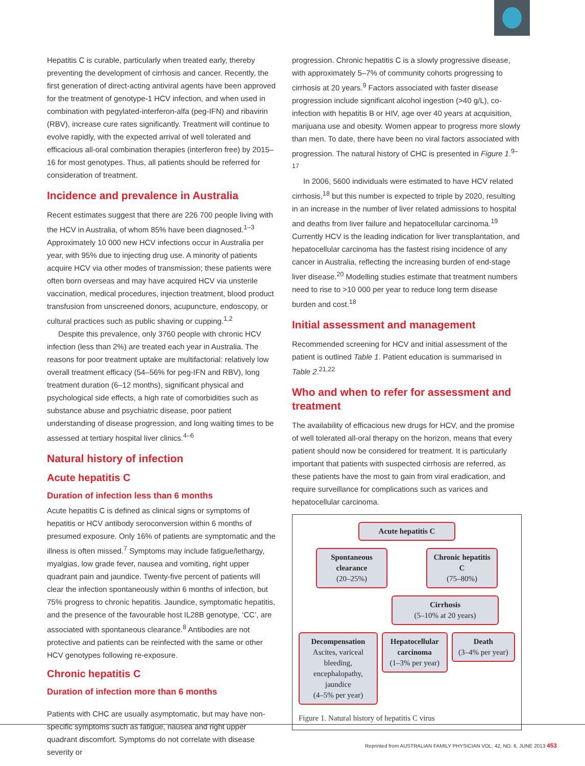Hepatitis C is curable, particularly when treated early, thereby preventing the development of cirrhosis and cancer. Recently, the first generation of direct-acting antiviral agents have been approved for the treatment of genotype-1 HCV infection, and when used in combination with pegylated-interferon-alfa (peg-IFN) and ribavirin (RBV), increase cure rates significantly. Treatment will continue to evolve rapidly, with the expected arrival of well tolerated and efficacious all-oral combination therapies (interferon free) by 2015–16 for most genotypes. Thus, all patients should be referred for consideration of treatment.
Incidence and prevalence in Australia
Recent estimates suggest that there are 226 700 people living with the HCV in Australia, of whom 85% have been diagnosed.<sup>1–3</sup> Approximately 10 000 new HCV infections occur in Australia per year, with 95% due to injecting drug use. A minority of patients acquire HCV via other modes of transmission; these patients were often born overseas and may have acquired HCV via unsterile vaccination, medical procedures, injection treatment, blood product transfusion from unscreened donors, acupuncture, endoscopy, or cultural practices such as public shaving or cupping.<sup>1,2</sup>
Despite this prevalence, only 3760 people with chronic HCV infection (less than 2%) are treated each year in Australia. The reasons for poor treatment uptake are multifactorial: relatively low overall treatment efficacy (54–56% for peg-IFN and RBV), long treatment duration (6–12 months), significant physical and psychological side effects, a high rate of comorbidities such as substance abuse and psychiatric disease, poor patient understanding of disease progression, and long waiting times to be assessed at tertiary hospital liver clinics.<sup>4–6</sup>
Natural history of infection
Acute hepatitis C
Duration of infection less than 6 months
Acute hepatitis C is defined as clinical signs or symptoms of hepatitis or HCV antibody seroconversion within 6 months of presumed exposure. Only 16% of patients are symptomatic and the illness is often missed.<sup>7</sup> Symptoms may include fatigue/lethargy, myalgias, low grade fever, nausea and vomiting, right upper quadrant pain and jaundice. Twenty-five percent of patients will clear the infection spontaneously within 6 months of infection, but 75% progress to chronic hepatitis. Jaundice, symptomatic hepatitis, and the presence of the favourable host IL28B genotype, ‘CC’, are associated with spontaneous clearance.<sup>8</sup> Antibodies are not protective and patients can be reinfected with the same or other HCV genotypes following re-exposure.
Chronic hepatitis C
Duration of infection more than 6 months
Patients with CHC are usually asymptomatic, but may have non-specific symptoms such as fatigue, nausea and right upper quadrant discomfort. Symptoms do not correlate with disease severity or
progression. Chronic hepatitis C is a slowly progressive disease, with approximately 5–7% of community cohorts progressing to cirrhosis at 20 years.<sup>9</sup> Factors associated with faster disease progression include significant alcohol ingestion (>40 g/L), co-infection with hepatitis B or HIV, age over 40 years at acquisition, marijuana use and obesity. Women appear to progress more slowly than men. To date, there have been no viral factors associated with progression. The natural history of CHC is presented in Figure 1.<sup>9–17</sup>
In 2006, 5600 individuals were estimated to have HCV related cirrhosis,<sup>18</sup> but this number is expected to triple by 2020, resulting in an increase in the number of liver related admissions to hospital and deaths from liver failure and hepatocellular carcinoma.<sup>19</sup> Currently HCV is the leading indication for liver transplantation, and hepatocellular carcinoma has the fastest rising incidence of any cancer in Australia, reflecting the increasing burden of end-stage liver disease.<sup>20</sup> Modelling studies estimate that treatment numbers need to rise to >10 000 per year to reduce long term disease burden and cost.<sup>18</sup>
Initial assessment and management
Recommended screening for HCV and initial assessment of the patient is outlined Table 1. Patient education is summarised in Table 2.<sup>21,22</sup>
Who and when to refer for assessment and treatment
The availability of efficacious new drugs for HCV, and the promise of well tolerated all-oral therapy on the horizon, means that every patient should now be considered for treatment. It is particularly important that patients with suspected cirrhosis are referred, as these patients have the most to gain from viral eradication, and require surveillance for complications such as varices and hepatocellular carcinoma.
Acute hepatitis C
Spontaneous clearance
(20–25%)
Chronic hepatitis C
(75–80%)
Cirrhosis
(5–10% at 20 years)
Decompensation
Ascites, variceal bleeding, encephalopathy, jaundice
(4–5% per year)
Hepatocellular carcinoma
(1–3% per year)
Death
(3–4% per year)
Figure 1. Natural history of hepatitis C virus
Reprinted from AUSTRALIAN FAMILY PHYSICIAN VOL. 42, NO. 6, JUNE 2013 453